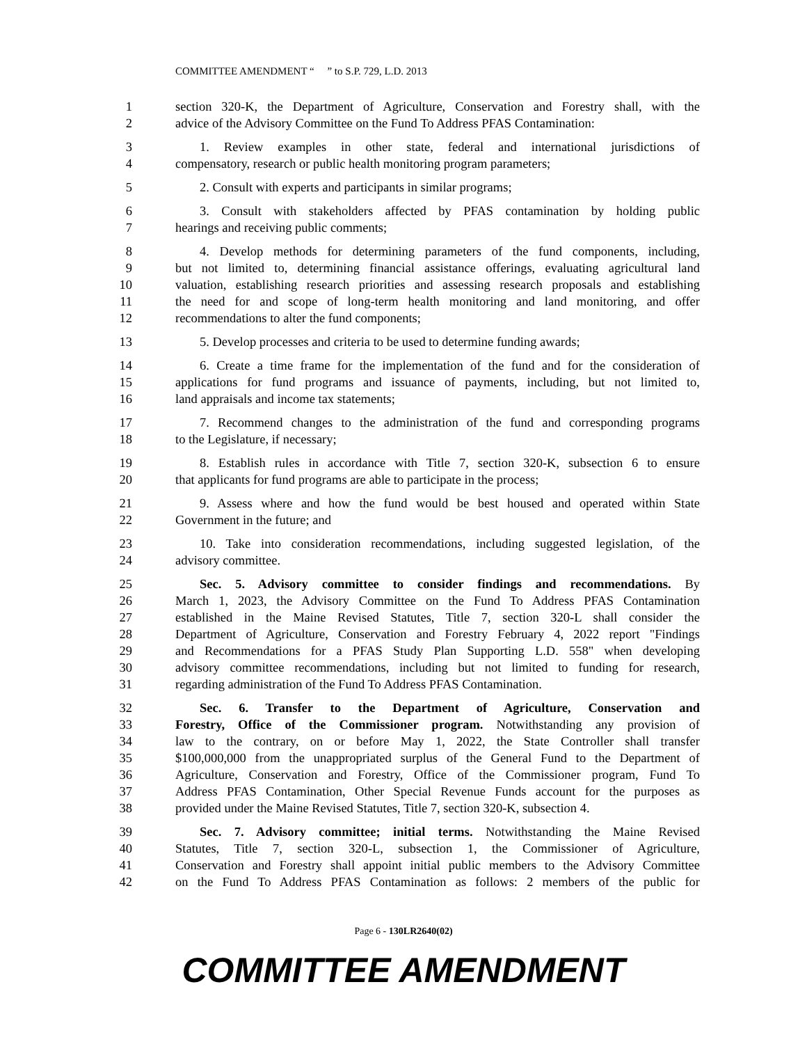COMMITTEE AMENDMENT “ ” to S.P. 729, L.D. 2013
1 section 320-K, the Department of Agriculture, Conservation and Forestry shall, with the
2 advice of the Advisory Committee on the Fund To Address PFAS Contamination:
3 1. Review examples in other state, federal and international jurisdictions of
4 compensatory, research or public health monitoring program parameters;
5 2. Consult with experts and participants in similar programs;
6 3. Consult with stakeholders affected by PFAS contamination by holding public
7 hearings and receiving public comments;
8 4. Develop methods for determining parameters of the fund components, including,
9 but not limited to, determining financial assistance offerings, evaluating agricultural land
10 valuation, establishing research priorities and assessing research proposals and establishing
11 the need for and scope of long-term health monitoring and land monitoring, and offer
12 recommendations to alter the fund components;
13 5. Develop processes and criteria to be used to determine funding awards;
14 6. Create a time frame for the implementation of the fund and for the consideration of
15 applications for fund programs and issuance of payments, including, but not limited to,
16 land appraisals and income tax statements;
17 7. Recommend changes to the administration of the fund and corresponding programs
18 to the Legislature, if necessary;
19 8. Establish rules in accordance with Title 7, section 320-K, subsection 6 to ensure
20 that applicants for fund programs are able to participate in the process;
21 9. Assess where and how the fund would be best housed and operated within State
22 Government in the future; and
23 10. Take into consideration recommendations, including suggested legislation, of the
24 advisory committee.
25 Sec. 5. Advisory committee to consider findings and recommendations. By
26 March 1, 2023, the Advisory Committee on the Fund To Address PFAS Contamination
27 established in the Maine Revised Statutes, Title 7, section 320-L shall consider the
28 Department of Agriculture, Conservation and Forestry February 4, 2022 report "Findings
29 and Recommendations for a PFAS Study Plan Supporting L.D. 558" when developing
30 advisory committee recommendations, including but not limited to funding for research,
31 regarding administration of the Fund To Address PFAS Contamination.
32 Sec. 6. Transfer to the Department of Agriculture, Conservation and
33 Forestry, Office of the Commissioner program. Notwithstanding any provision of
34 law to the contrary, on or before May 1, 2022, the State Controller shall transfer
35 $100,000,000 from the unappropriated surplus of the General Fund to the Department of
36 Agriculture, Conservation and Forestry, Office of the Commissioner program, Fund To
37 Address PFAS Contamination, Other Special Revenue Funds account for the purposes as
38 provided under the Maine Revised Statutes, Title 7, section 320-K, subsection 4.
39 Sec. 7. Advisory committee; initial terms. Notwithstanding the Maine Revised
40 Statutes, Title 7, section 320-L, subsection 1, the Commissioner of Agriculture,
41 Conservation and Forestry shall appoint initial public members to the Advisory Committee
42 on the Fund To Address PFAS Contamination as follows: 2 members of the public for
Page 6 - 130LR2640(02)
COMMITTEE AMENDMENT